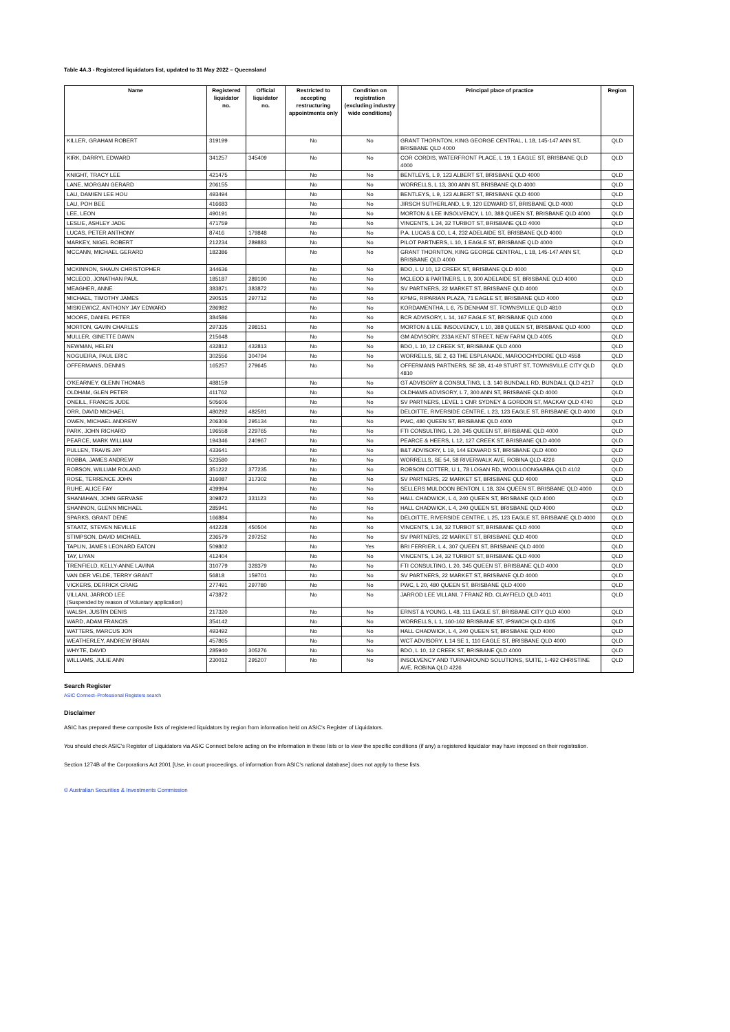Table 4A.3 - Registered liquidators list, updated to 31 May 2022 – Queensland
| Name | Registered liquidator no. | Official liquidator no. | Restricted to accepting restructuring appointments only | Condition on registration (excluding industry wide conditions) | Principal place of practice | Region |
| --- | --- | --- | --- | --- | --- | --- |
| KILLER, GRAHAM ROBERT | 319199 | | No | No | GRANT THORNTON, KING GEORGE CENTRAL, L 18, 145-147 ANN ST, BRISBANE QLD 4000 | QLD |
| KIRK, DARRYL EDWARD | 341257 | 345409 | No | No | COR CORDIS, WATERFRONT PLACE, L 19, 1 EAGLE ST, BRISBANE QLD 4000 | QLD |
| KNIGHT, TRACY LEE | 421475 | | No | No | BENTLEYS, L 9, 123 ALBERT ST, BRISBANE QLD 4000 | QLD |
| LANE, MORGAN GERARD | 206155 | | No | No | WORRELLS, L 13, 300 ANN ST, BRISBANE QLD 4000 | QLD |
| LAU, DAMIEN LEE HOU | 493494 | | No | No | BENTLEYS, L 9, 123 ALBERT ST, BRISBANE QLD 4000 | QLD |
| LAU, POH BEE | 416683 | | No | No | JIRSCH SUTHERLAND, L 9, 120 EDWARD ST, BRISBANE QLD 4000 | QLD |
| LEE, LEON | 490191 | | No | No | MORTON & LEE INSOLVENCY, L 10, 388 QUEEN ST, BRISBANE QLD 4000 | QLD |
| LESLIE, ASHLEY JADE | 471759 | | No | No | VINCENTS, L 34, 32 TURBOT ST, BRISBANE QLD 4000 | QLD |
| LUCAS, PETER ANTHONY | 87416 | 179848 | No | No | P.A. LUCAS & CO, L 4, 232 ADELAIDE ST, BRISBANE QLD 4000 | QLD |
| MARKEY, NIGEL ROBERT | 212234 | 289883 | No | No | PILOT PARTNERS, L 10, 1 EAGLE ST, BRISBANE QLD 4000 | QLD |
| MCCANN, MICHAEL GERARD | 182386 | | No | No | GRANT THORNTON, KING GEORGE CENTRAL, L 18, 145-147 ANN ST, BRISBANE QLD 4000 | QLD |
| MCKINNON, SHAUN CHRISTOPHER | 344636 | | No | No | BDO, L U 10, 12 CREEK ST, BRISBANE QLD 4000 | QLD |
| MCLEOD, JONATHAN PAUL | 185187 | 289190 | No | No | MCLEOD & PARTNERS, L 9, 300 ADELAIDE ST, BRISBANE QLD 4000 | QLD |
| MEAGHER, ANNE | 383871 | 383872 | No | No | SV PARTNERS, 22 MARKET ST, BRISBANE QLD 4000 | QLD |
| MICHAEL, TIMOTHY JAMES | 290515 | 297712 | No | No | KPMG, RIPARIAN PLAZA, 71 EAGLE ST, BRISBANE QLD 4000 | QLD |
| MISKIEWICZ, ANTHONY JAY EDWARD | 286982 | | No | No | KORDAMENTHA, L 6, 75 DENHAM ST, TOWNSVILLE QLD 4810 | QLD |
| MOORE, DANIEL PETER | 384586 | | No | No | BCR ADVISORY, L 14, 167 EAGLE ST, BRISBANE QLD 4000 | QLD |
| MORTON, GAVIN CHARLES | 297335 | 298151 | No | No | MORTON & LEE INSOLVENCY, L 10, 388 QUEEN ST, BRISBANE QLD 4000 | QLD |
| MULLER, GINETTE DAWN | 215648 | | No | No | GM ADVISORY, 233A KENT STREET, NEW FARM QLD 4005 | QLD |
| NEWMAN, HELEN | 432812 | 432813 | No | No | BDO, L 10, 12 CREEK ST, BRISBANE QLD 4000 | QLD |
| NOGUEIRA, PAUL ERIC | 302556 | 304794 | No | No | WORRELLS, SE 2, 63 THE ESPLANADE, MAROOCHYDORE QLD 4558 | QLD |
| OFFERMANS, DENNIS | 165257 | 279645 | No | No | OFFERMANS PARTNERS, SE 3B, 41-49 STURT ST, TOWNSVILLE CITY QLD 4810 | QLD |
| O'KEARNEY, GLENN THOMAS | 488159 | | No | No | GT ADVISORY & CONSULTING, L 3, 140 BUNDALL RD, BUNDALL QLD 4217 | QLD |
| OLDHAM, GLEN PETER | 411762 | | No | No | OLDHAMS ADVISORY, L 7, 300 ANN ST, BRISBANE QLD 4000 | QLD |
| ONEILL, FRANCIS JUDE | 505606 | | No | No | SV PARTNERS, LEVEL 1 CNR SYDNEY & GORDON ST, MACKAY QLD 4740 | QLD |
| ORR, DAVID MICHAEL | 480292 | 482591 | No | No | DELOITTE, RIVERSIDE CENTRE, L 23, 123 EAGLE ST, BRISBANE QLD 4000 | QLD |
| OWEN, MICHAEL ANDREW | 206306 | 295134 | No | No | PWC, 480 QUEEN ST, BRISBANE QLD 4000 | QLD |
| PARK, JOHN RICHARD | 196558 | 229765 | No | No | FTI CONSULTING, L 20, 345 QUEEN ST, BRISBANE QLD 4000 | QLD |
| PEARCE, MARK WILLIAM | 194346 | 240967 | No | No | PEARCE & HEERS, L 12, 127 CREEK ST, BRISBANE QLD 4000 | QLD |
| PULLEN, TRAVIS JAY | 433641 | | No | No | B&T ADVISORY, L 19, 144 EDWARD ST, BRISBANE QLD 4000 | QLD |
| ROBBA, JAMES ANDREW | 523580 | | No | No | WORRELLS, SE 54, 58 RIVERWALK AVE, ROBINA QLD 4226 | QLD |
| ROBSON, WILLIAM ROLAND | 351222 | 377235 | No | No | ROBSON COTTER, U 1, 78 LOGAN RD, WOOLLOONGABBA QLD 4102 | QLD |
| ROSE, TERRENCE JOHN | 316087 | 317302 | No | No | SV PARTNERS, 22 MARKET ST, BRISBANE QLD 4000 | QLD |
| RUHE, ALICE FAY | 439994 | | No | No | SELLERS MULDOON BENTON, L 18, 324 QUEEN ST, BRISBANE QLD 4000 | QLD |
| SHANAHAN, JOHN GERVASE | 309872 | 331123 | No | No | HALL CHADWICK, L 4, 240 QUEEN ST, BRISBANE QLD 4000 | QLD |
| SHANNON, GLENN MICHAEL | 285941 | | No | No | HALL CHADWICK, L 4, 240 QUEEN ST, BRISBANE QLD 4000 | QLD |
| SPARKS, GRANT DENE | 166884 | | No | No | DELOITTE, RIVERSIDE CENTRE, L 25, 123 EAGLE ST, BRISBANE QLD 4000 | QLD |
| STAATZ, STEVEN NEVILLE | 442228 | 450504 | No | No | VINCENTS, L 34, 32 TURBOT ST, BRISBANE QLD 4000 | QLD |
| STIMPSON, DAVID MICHAEL | 236579 | 297252 | No | No | SV PARTNERS, 22 MARKET ST, BRISBANE QLD 4000 | QLD |
| TAPLIN, JAMES LEONARD EATON | 509802 | | No | Yes | BRI FERRIER, L 4, 307 QUEEN ST, BRISBANE QLD 4000 | QLD |
| TAY, LIYAN | 412404 | | No | No | VINCENTS, L 34, 32 TURBOT ST, BRISBANE QLD 4000 | QLD |
| TRENFIELD, KELLY-ANNE LAVINA | 310779 | 328379 | No | No | FTI CONSULTING, L 20, 345 QUEEN ST, BRISBANE QLD 4000 | QLD |
| VAN DER VELDE, TERRY GRANT | 56818 | 159701 | No | No | SV PARTNERS, 22 MARKET ST, BRISBANE QLD 4000 | QLD |
| VICKERS, DERRICK CRAIG | 277491 | 297780 | No | No | PWC, L 20, 480 QUEEN ST, BRISBANE QLD 4000 | QLD |
| VILLANI, JARROD LEE (Suspended by reason of Voluntary application) | 473872 | | No | No | JARROD LEE VILLANI, 7 FRANZ RD, CLAYFIELD QLD 4011 | QLD |
| WALSH, JUSTIN DENIS | 217320 | | No | No | ERNST & YOUNG, L 48, 111 EAGLE ST, BRISBANE CITY QLD 4000 | QLD |
| WARD, ADAM FRANCIS | 354142 | | No | No | WORRELLS, L 1, 160-162 BRISBANE ST, IPSWICH QLD 4305 | QLD |
| WATTERS, MARCUS JON | 493492 | | No | No | HALL CHADWICK, L 4, 240 QUEEN ST, BRISBANE QLD 4000 | QLD |
| WEATHERLEY, ANDREW BRIAN | 457865 | | No | No | WCT ADVISORY, L 14 SE 1, 110 EAGLE ST, BRISBANE QLD 4000 | QLD |
| WHYTE, DAVID | 285940 | 305276 | No | No | BDO, L 10, 12 CREEK ST, BRISBANE QLD 4000 | QLD |
| WILLIAMS, JULIE ANN | 230012 | 295207 | No | No | INSOLVENCY AND TURNAROUND SOLUTIONS, SUITE, 1-492 CHRISTINE AVE, ROBINA QLD 4226 | QLD |
Search Register
ASIC Connect–Professional Registers search
Disclaimer
ASIC has prepared these composite lists of registered liquidators by region from information held on ASIC's Register of Liquidators.
You should check ASIC's Register of Liquidators via ASIC Connect before acting on the information in these lists or to view the specific conditions (if any) a registered liquidator may have imposed on their registration.
Section 1274B of the Corporations Act 2001 [Use, in court proceedings, of information from ASIC's national database] does not apply to these lists.
© Australian Securities & Investments Commission